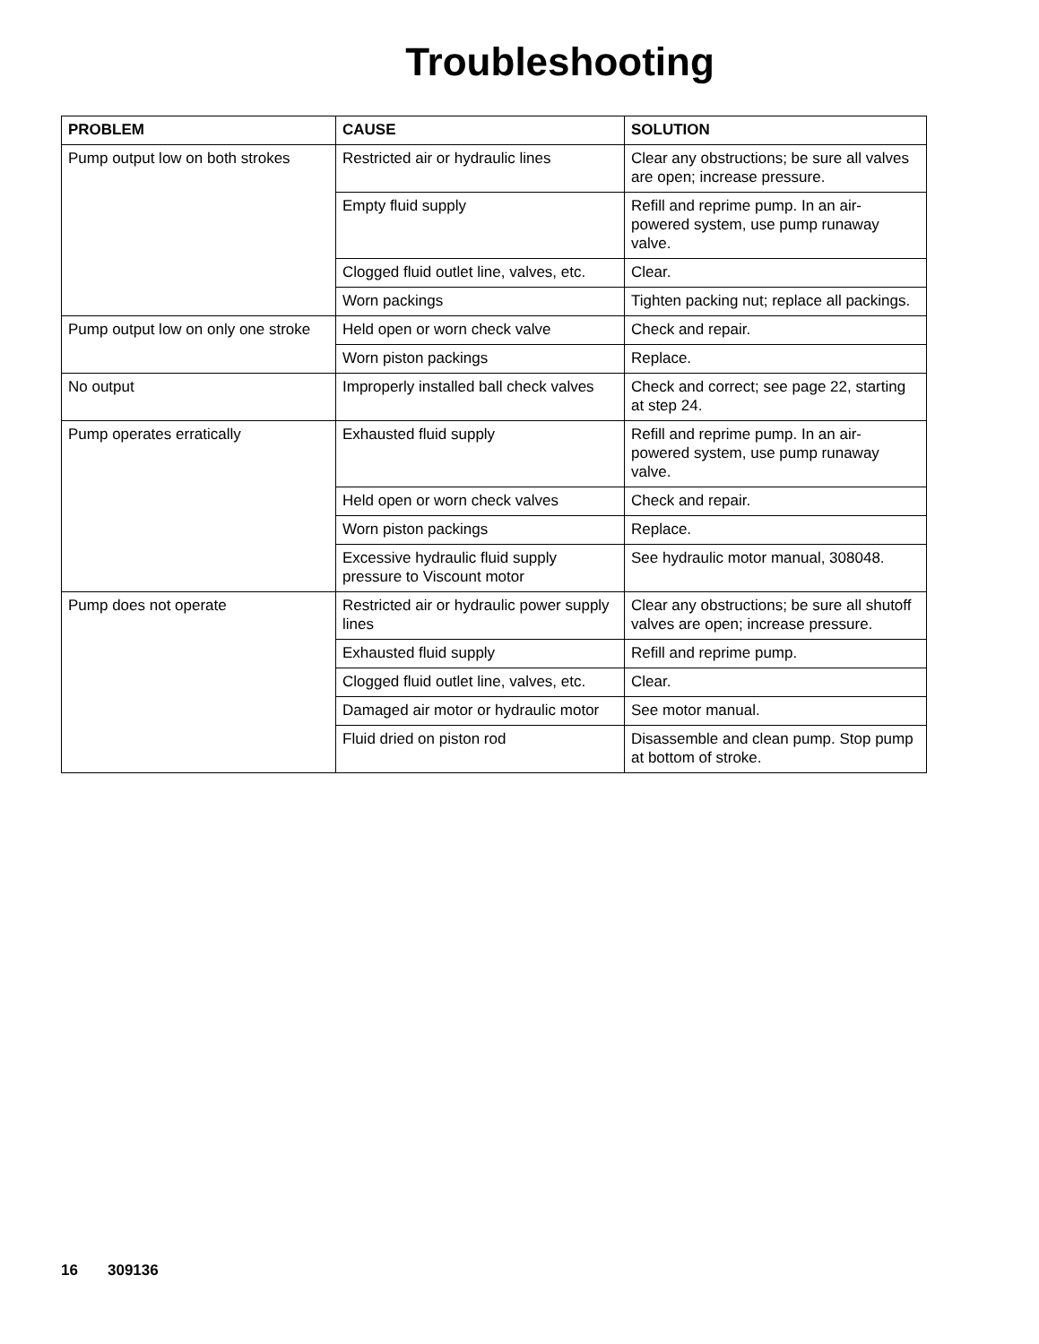Troubleshooting
| PROBLEM | CAUSE | SOLUTION |
| --- | --- | --- |
| Pump output low on both strokes | Restricted air or hydraulic lines | Clear any obstructions; be sure all valves are open; increase pressure. |
| | Empty fluid supply | Refill and reprime pump. In an air-powered system, use pump runaway valve. |
| | Clogged fluid outlet line, valves, etc. | Clear. |
| | Worn packings | Tighten packing nut; replace all packings. |
| Pump output low on only one stroke | Held open or worn check valve | Check and repair. |
| | Worn piston packings | Replace. |
| No output | Improperly installed ball check valves | Check and correct; see page 22, starting at step 24. |
| Pump operates erratically | Exhausted fluid supply | Refill and reprime pump. In an air-powered system, use pump runaway valve. |
| | Held open or worn check valves | Check and repair. |
| | Worn piston packings | Replace. |
| | Excessive hydraulic fluid supply pressure to Viscount motor | See hydraulic motor manual, 308048. |
| Pump does not operate | Restricted air or hydraulic power supply lines | Clear any obstructions; be sure all shutoff valves are open; increase pressure. |
| | Exhausted fluid supply | Refill and reprime pump. |
| | Clogged fluid outlet line, valves, etc. | Clear. |
| | Damaged air motor or hydraulic motor | See motor manual. |
| | Fluid dried on piston rod | Disassemble and clean pump. Stop pump at bottom of stroke. |
16 309136